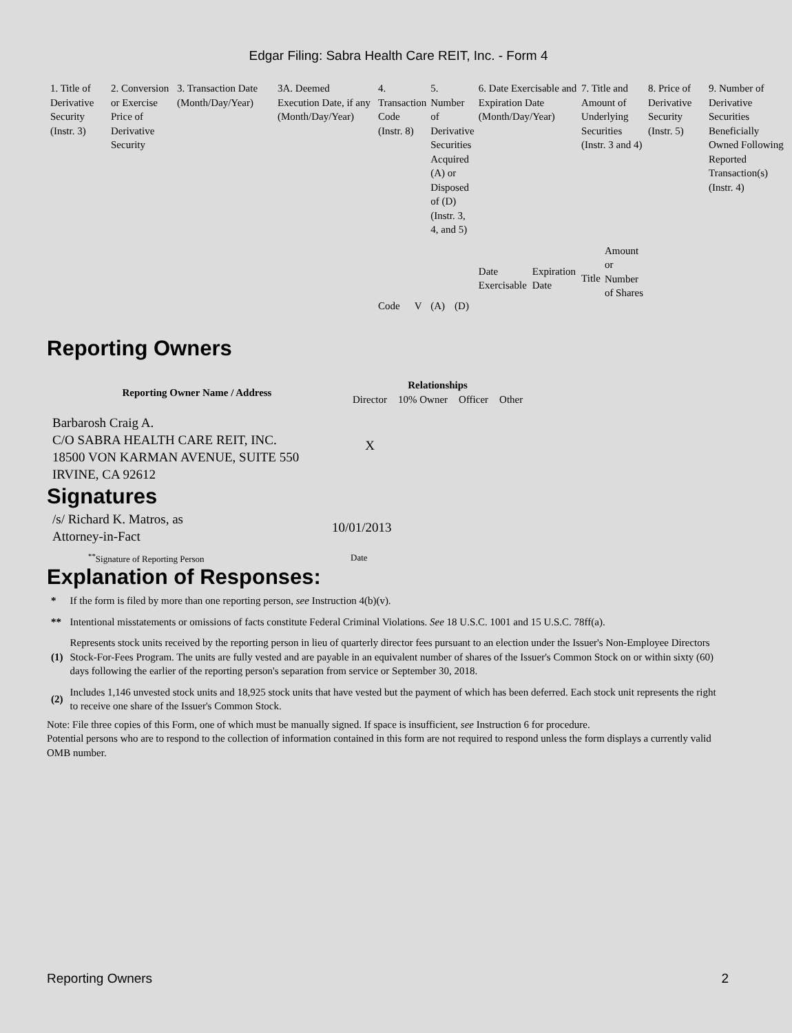Edgar Filing: Sabra Health Care REIT, Inc. - Form 4
| 1. Title of Derivative Security (Instr. 3) | 2. Conversion or Exercise Price of Derivative Security | 3. Transaction Date (Month/Day/Year) | 3A. Deemed Execution Date, if any (Month/Day/Year) | 4. Transaction Code (Instr. 8) | | 5. Number of Derivative Securities Acquired (A) or Disposed of (D) (Instr. 3, 4, and 5) | | 6. Date Exercisable and Expiration Date (Month/Day/Year) | | 7. Title and Amount of Underlying Securities (Instr. 3 and 4) | | 8. Price of Derivative Security (Instr. 5) | 9. Number of Derivative Securities Beneficially Owned Following Reported Transaction(s) (Instr. 4) |
| | | | | Code | V | (A) | (D) | Date Exercisable | Expiration Date | Title | Amount or Number of Shares | | |
Reporting Owners
| Reporting Owner Name / Address | Relationships | | | |
| --- | --- | --- | --- | --- |
| | Director | 10% Owner | Officer | Other |
| Barbarosh Craig A. C/O SABRA HEALTH CARE REIT, INC. 18500 VON KARMAN AVENUE, SUITE 550 IRVINE, CA 92612 | X | | | |
Signatures
| /s/ Richard K. Matros, as Attorney-in-Fact | 10/01/2013 |
| <sup>**</sup> Signature of Reporting Person | Date |
Explanation of Responses:
| * | If the form is filed by more than one reporting person, see Instruction 4(b)(v). |
| ** | Intentional misstatements or omissions of facts constitute Federal Criminal Violations. See 18 U.S.C. 1001 and 15 U.S.C. 78ff(a). |
| (1) | Represents stock units received by the reporting person in lieu of quarterly director fees pursuant to an election under the Issuer's Non-Employee Directors Stock-For-Fees Program. The units are fully vested and are payable in an equivalent number of shares of the Issuer's Common Stock on or within sixty (60) days following the earlier of the reporting person's separation from service or September 30, 2018. |
| (2) | Includes 1,146 unvested stock units and 18,925 stock units that have vested but the payment of which has been deferred. Each stock unit represents the right to receive one share of the Issuer's Common Stock. |
Note: File three copies of this Form, one of which must be manually signed. If space is insufficient, see Instruction 6 for procedure.
Potential persons who are to respond to the collection of information contained in this form are not required to respond unless the form displays a currently valid OMB number.
Reporting Owners 2